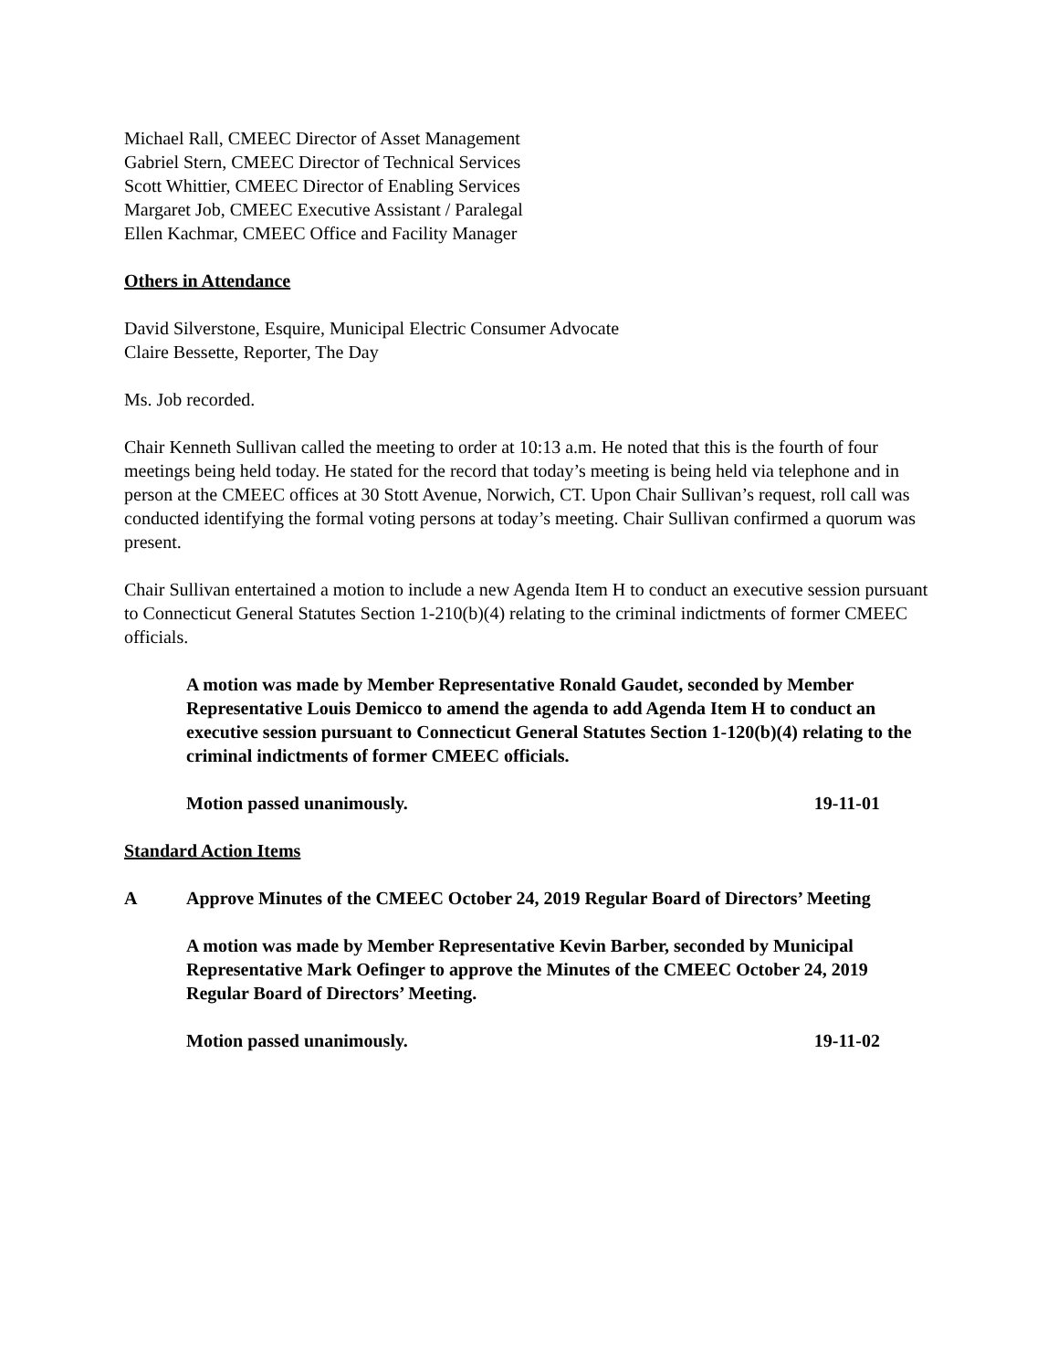Michael Rall, CMEEC Director of Asset Management
Gabriel Stern, CMEEC Director of Technical Services
Scott Whittier, CMEEC Director of Enabling Services
Margaret Job, CMEEC Executive Assistant / Paralegal
Ellen Kachmar, CMEEC Office and Facility Manager
Others in Attendance
David Silverstone, Esquire, Municipal Electric Consumer Advocate
Claire Bessette, Reporter, The Day
Ms. Job recorded.
Chair Kenneth Sullivan called the meeting to order at 10:13 a.m. He noted that this is the fourth of four meetings being held today. He stated for the record that today’s meeting is being held via telephone and in person at the CMEEC offices at 30 Stott Avenue, Norwich, CT. Upon Chair Sullivan’s request, roll call was conducted identifying the formal voting persons at today’s meeting. Chair Sullivan confirmed a quorum was present.
Chair Sullivan entertained a motion to include a new Agenda Item H to conduct an executive session pursuant to Connecticut General Statutes Section 1-210(b)(4) relating to the criminal indictments of former CMEEC officials.
A motion was made by Member Representative Ronald Gaudet, seconded by Member Representative Louis Demicco to amend the agenda to add Agenda Item H to conduct an executive session pursuant to Connecticut General Statutes Section 1-120(b)(4) relating to the criminal indictments of former CMEEC officials.
Motion passed unanimously. 19-11-01
Standard Action Items
A Approve Minutes of the CMEEC October 24, 2019 Regular Board of Directors’ Meeting
A motion was made by Member Representative Kevin Barber, seconded by Municipal Representative Mark Oefinger to approve the Minutes of the CMEEC October 24, 2019 Regular Board of Directors’ Meeting.
Motion passed unanimously. 19-11-02